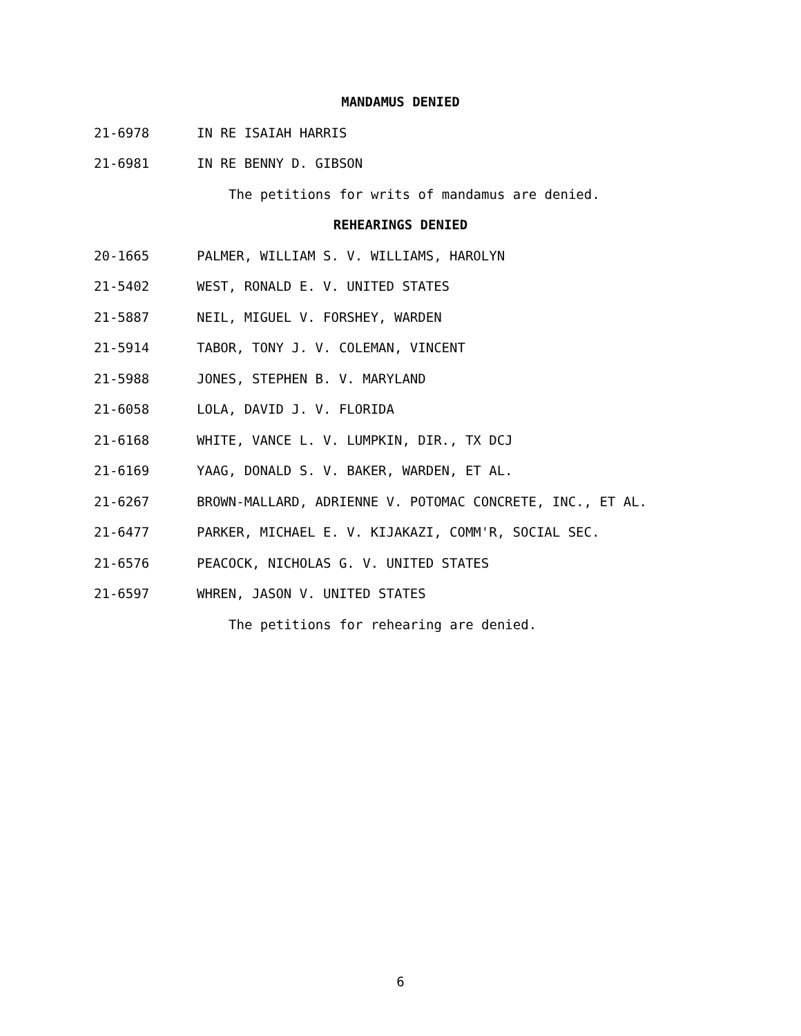MANDAMUS DENIED
21-6978 IN RE ISAIAH HARRIS
21-6981 IN RE BENNY D. GIBSON
The petitions for writs of mandamus are denied.
REHEARINGS DENIED
20-1665 PALMER, WILLIAM S. V. WILLIAMS, HAROLYN
21-5402 WEST, RONALD E. V. UNITED STATES
21-5887 NEIL, MIGUEL V. FORSHEY, WARDEN
21-5914 TABOR, TONY J. V. COLEMAN, VINCENT
21-5988 JONES, STEPHEN B. V. MARYLAND
21-6058 LOLA, DAVID J. V. FLORIDA
21-6168 WHITE, VANCE L. V. LUMPKIN, DIR., TX DCJ
21-6169 YAAG, DONALD S. V. BAKER, WARDEN, ET AL.
21-6267 BROWN-MALLARD, ADRIENNE V. POTOMAC CONCRETE, INC., ET AL.
21-6477 PARKER, MICHAEL E. V. KIJAKAZI, COMM'R, SOCIAL SEC.
21-6576 PEACOCK, NICHOLAS G. V. UNITED STATES
21-6597 WHREN, JASON V. UNITED STATES
The petitions for rehearing are denied.
6